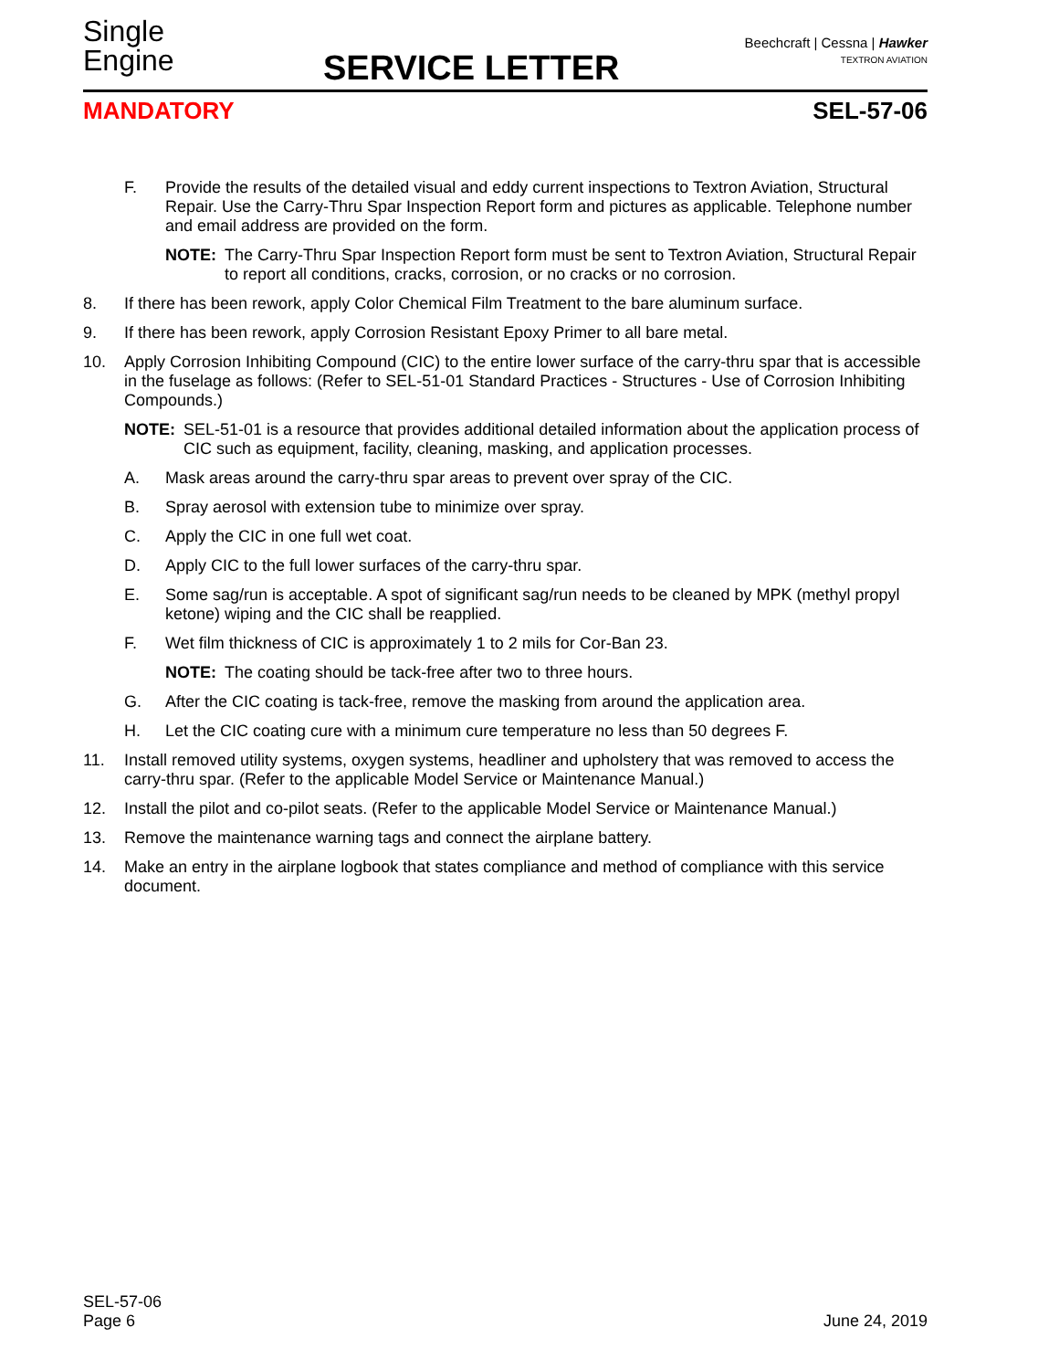Single
Engine
SERVICE LETTER
Beechcraft | Cessna | Hawker
TEXTRON AVIATION
MANDATORY SEL-57-06
F. Provide the results of the detailed visual and eddy current inspections to Textron Aviation, Structural Repair. Use the Carry-Thru Spar Inspection Report form and pictures as applicable. Telephone number and email address are provided on the form.
NOTE: The Carry-Thru Spar Inspection Report form must be sent to Textron Aviation, Structural Repair to report all conditions, cracks, corrosion, or no cracks or no corrosion.
8. If there has been rework, apply Color Chemical Film Treatment to the bare aluminum surface.
9. If there has been rework, apply Corrosion Resistant Epoxy Primer to all bare metal.
10. Apply Corrosion Inhibiting Compound (CIC) to the entire lower surface of the carry-thru spar that is accessible in the fuselage as follows: (Refer to SEL-51-01 Standard Practices - Structures - Use of Corrosion Inhibiting Compounds.)
NOTE: SEL-51-01 is a resource that provides additional detailed information about the application process of CIC such as equipment, facility, cleaning, masking, and application processes.
A. Mask areas around the carry-thru spar areas to prevent over spray of the CIC.
B. Spray aerosol with extension tube to minimize over spray.
C. Apply the CIC in one full wet coat.
D. Apply CIC to the full lower surfaces of the carry-thru spar.
E. Some sag/run is acceptable. A spot of significant sag/run needs to be cleaned by MPK (methyl propyl ketone) wiping and the CIC shall be reapplied.
F. Wet film thickness of CIC is approximately 1 to 2 mils for Cor-Ban 23.
NOTE: The coating should be tack-free after two to three hours.
G. After the CIC coating is tack-free, remove the masking from around the application area.
H. Let the CIC coating cure with a minimum cure temperature no less than 50 degrees F.
11. Install removed utility systems, oxygen systems, headliner and upholstery that was removed to access the carry-thru spar. (Refer to the applicable Model Service or Maintenance Manual.)
12. Install the pilot and co-pilot seats. (Refer to the applicable Model Service or Maintenance Manual.)
13. Remove the maintenance warning tags and connect the airplane battery.
14. Make an entry in the airplane logbook that states compliance and method of compliance with this service document.
SEL-57-06
Page 6
June 24, 2019